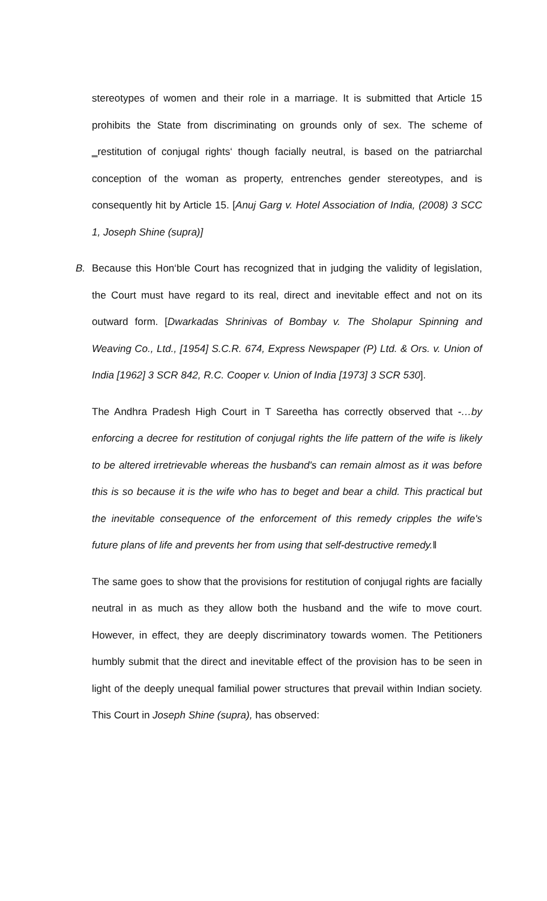stereotypes of women and their role in a marriage. It is submitted that Article 15 prohibits the State from discriminating on grounds only of sex. The scheme of ‗restitution of conjugal rights‘ though facially neutral, is based on the patriarchal conception of the woman as property, entrenches gender stereotypes, and is consequently hit by Article 15. [Anuj Garg v. Hotel Association of India, (2008) 3 SCC 1, Joseph Shine (supra)]
B. Because this Hon‘ble Court has recognized that in judging the validity of legislation, the Court must have regard to its real, direct and inevitable effect and not on its outward form. [Dwarkadas Shrinivas of Bombay v. The Sholapur Spinning and Weaving Co., Ltd., [1954] S.C.R. 674, Express Newspaper (P) Ltd. & Ors. v. Union of India [1962] 3 SCR 842, R.C. Cooper v. Union of India [1973] 3 SCR 530].
The Andhra Pradesh High Court in T Sareetha has correctly observed that -…by enforcing a decree for restitution of conjugal rights the life pattern of the wife is likely to be altered irretrievable whereas the husband's can remain almost as it was before this is so because it is the wife who has to beget and bear a child. This practical but the inevitable consequence of the enforcement of this remedy cripples the wife's future plans of life and prevents her from using that self-destructive remedy.‖
The same goes to show that the provisions for restitution of conjugal rights are facially neutral in as much as they allow both the husband and the wife to move court. However, in effect, they are deeply discriminatory towards women. The Petitioners humbly submit that the direct and inevitable effect of the provision has to be seen in light of the deeply unequal familial power structures that prevail within Indian society. This Court in Joseph Shine (supra), has observed: